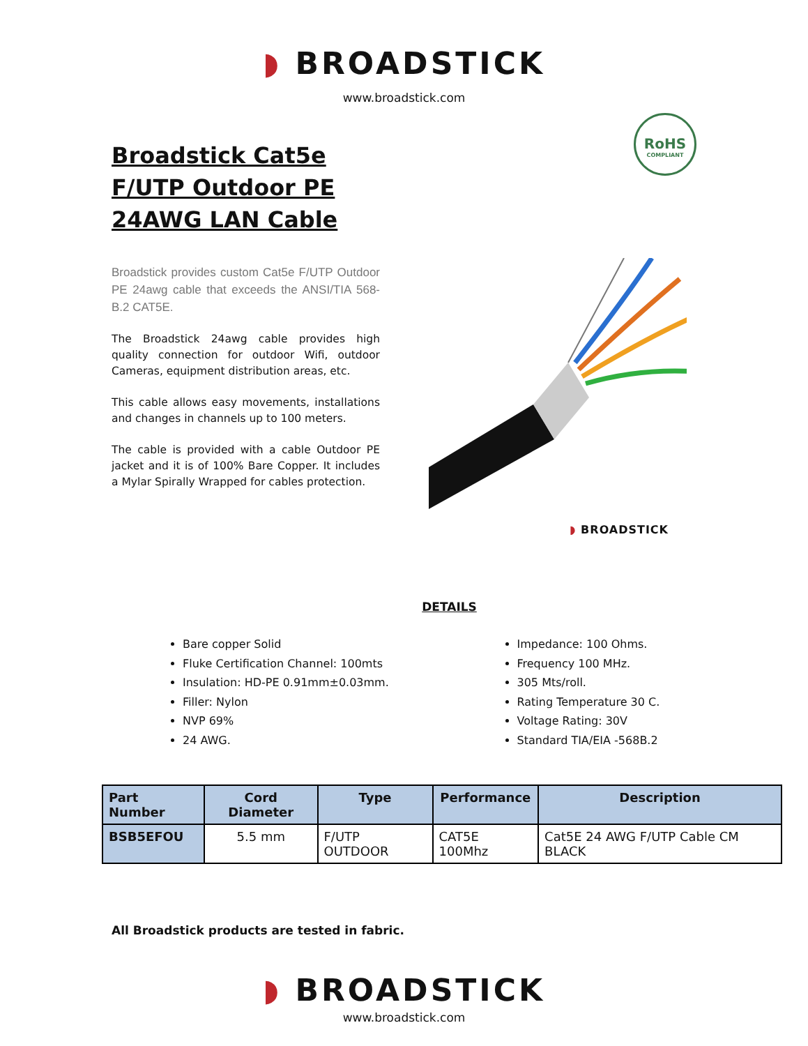◗ BROADSTICK
www.broadstick.com
Broadstick Cat5e F/UTP Outdoor PE 24AWG LAN Cable
Broadstick provides custom Cat5e F/UTP Outdoor PE 24awg cable that exceeds the ANSI/TIA 568-B.2 CAT5E.
The Broadstick 24awg cable provides high quality connection for outdoor Wifi, outdoor Cameras, equipment distribution areas, etc.
This cable allows easy movements, installations and changes in channels up to 100 meters.
The cable is provided with a cable Outdoor PE jacket and it is of 100% Bare Copper. It includes a Mylar Spirally Wrapped for cables protection.
RoHS
COMPLIANT
◗ BROADSTICK
DETAILS
Bare copper Solid
Fluke Certification Channel: 100mts
Insulation: HD-PE 0.91mm±0.03mm.
Filler: Nylon
NVP 69%
24 AWG.
Impedance: 100 Ohms.
Frequency 100 MHz.
305 Mts/roll.
Rating Temperature 30 C.
Voltage Rating: 30V
Standard TIA/EIA -568B.2
| Part Number | Cord Diameter | Type | Performance | Description |
| --- | --- | --- | --- | --- |
| BSB5EFOU | 5.5 mm | F/UTP OUTDOOR | CAT5E 100Mhz | Cat5E 24 AWG F/UTP Cable CM BLACK |
All Broadstick products are tested in fabric.
◗ BROADSTICK
www.broadstick.com